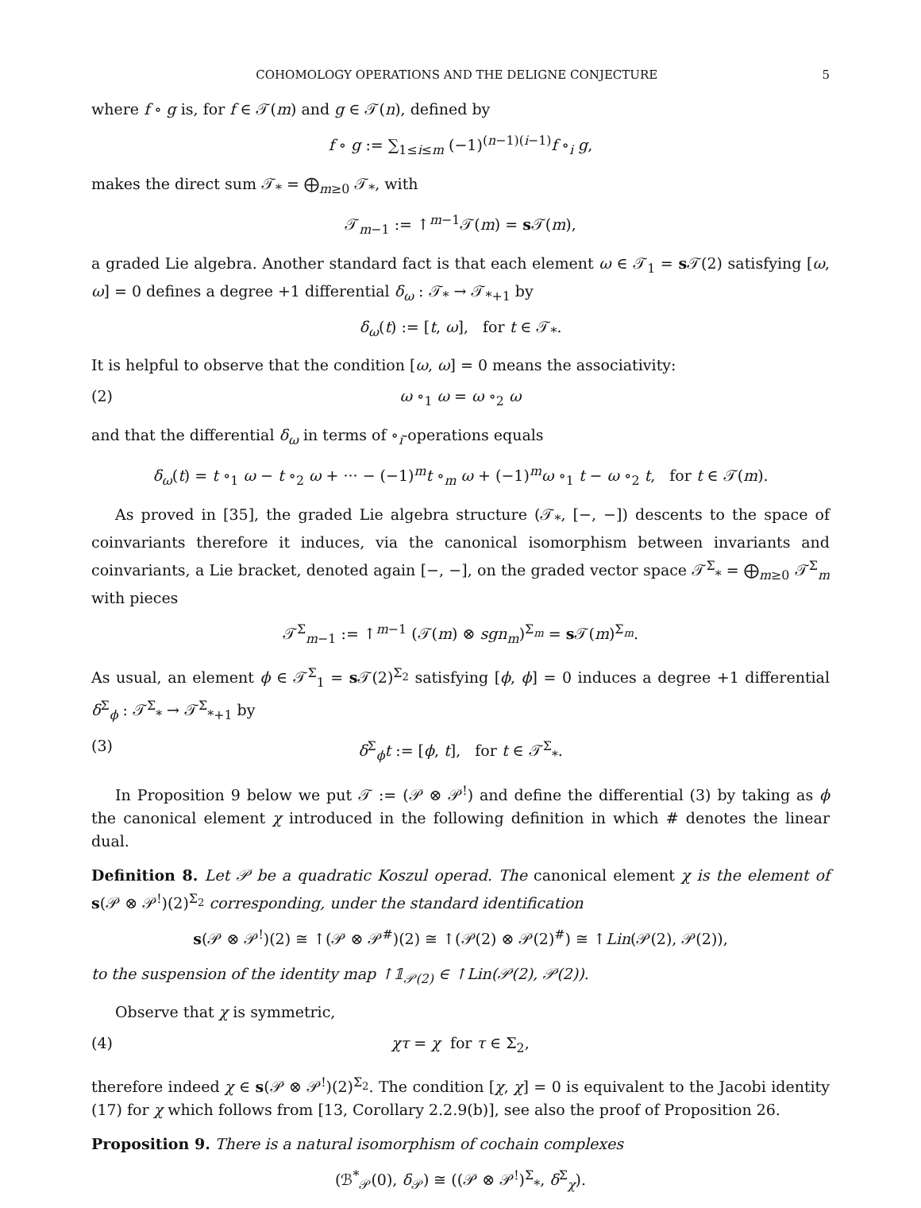COHOMOLOGY OPERATIONS AND THE DELIGNE CONJECTURE 5
where f ∘ g is, for f ∈ 𝒯(m) and g ∈ 𝒯(n), defined by
f ∘ g := ∑<sub>1≤i≤m</sub> (−1)<sup>(n−1)(i−1)</sup>f ∘<sub>i</sub> g,
makes the direct sum 𝒯<sub>*</sub> = ⨁<sub>m≥0</sub> 𝒯<sub>*</sub>, with
𝒯<sub>m−1</sub> := ↑<sup>m−1</sup>𝒯(m) = s 𝒯(m),
a graded Lie algebra. Another standard fact is that each element ω ∈ 𝒯<sub>1</sub> = s 𝒯(2) satisfying [ω, ω] = 0 defines a degree +1 differential δ<sub>ω</sub> : 𝒯<sub>*</sub> → 𝒯<sub>*+1</sub> by
δ<sub>ω</sub>(t) := [t, ω], for t ∈ 𝒯<sub>*</sub>.
It is helpful to observe that the condition [ω, ω] = 0 means the associativity:
(2) ω ∘<sub>1</sub> ω = ω ∘<sub>2</sub> ω
and that the differential δ<sub>ω</sub> in terms of ∘<sub>i</sub>-operations equals
δ<sub>ω</sub>(t) = t ∘<sub>1</sub> ω − t ∘<sub>2</sub> ω + ··· − (−1)<sup>m</sup>t ∘<sub>m</sub> ω + (−1)<sup>m</sup>ω ∘<sub>1</sub> t − ω ∘<sub>2</sub> t, for t ∈ 𝒯(m).
As proved in [35], the graded Lie algebra structure (𝒯<sub>*</sub>, [−, −]) descents to the space of coinvariants therefore it induces, via the canonical isomorphism between invariants and coinvariants, a Lie bracket, denoted again [−, −], on the graded vector space 𝒯<sup>Σ</sup><sub>*</sub> = ⨁<sub>m≥0</sub> 𝒯<sup>Σ</sup><sub>m</sub> with pieces
𝒯<sup>Σ</sup><sub>m−1</sub> := ↑<sup>m−1</sup> (𝒯(m) ⊗ sgn<sub>m</sub>)<sup>Σ<sub>m</sub></sup> = s 𝒯(m)<sup>Σ<sub>m</sub></sup>.
As usual, an element ϕ ∈ 𝒯<sup>Σ</sup><sub>1</sub> = s 𝒯(2)<sup>Σ<sub>2</sub></sup> satisfying [ϕ, ϕ] = 0 induces a degree +1 differential δ<sup>Σ</sup><sub>ϕ</sub> : 𝒯<sup>Σ</sup><sub>*</sub> → 𝒯<sup>Σ</sup><sub>*+1</sub> by
(3) δ<sup>Σ</sup><sub>ϕ</sub>t := [ϕ, t], for t ∈ 𝒯<sup>Σ</sup><sub>*</sub>.
In Proposition 9 below we put 𝒯 := (𝒫 ⊗ 𝒫<sup>!</sup>) and define the differential (3) by taking as ϕ the canonical element χ introduced in the following definition in which # denotes the linear dual.
Definition 8. Let 𝒫 be a quadratic Koszul operad. The canonical element χ is the element of s(𝒫 ⊗ 𝒫<sup>!</sup>)(2)<sup>Σ<sub>2</sub></sup> corresponding, under the standard identification
s(𝒫 ⊗ 𝒫<sup>!</sup>)(2) ≅ ↑(𝒫 ⊗ 𝒫<sup>#</sup>)(2) ≅ ↑(𝒫(2) ⊗ 𝒫(2)<sup>#</sup>) ≅ ↑Lin(𝒫(2), 𝒫(2)),
to the suspension of the identity map ↑𝟙<sub>𝒫(2)</sub> ∈ ↑Lin(𝒫(2), 𝒫(2)).
Observe that χ is symmetric,
(4) χτ = χ for τ ∈ Σ<sub>2</sub>,
therefore indeed χ ∈ s(𝒫 ⊗ 𝒫<sup>!</sup>)(2)<sup>Σ<sub>2</sub></sup>. The condition [χ, χ] = 0 is equivalent to the Jacobi identity (17) for χ which follows from [13, Corollary 2.2.9(b)], see also the proof of Proposition 26.
Proposition 9. There is a natural isomorphism of cochain complexes
(ℬ<sup>*</sup><sub>𝒫</sub>(0), δ<sub>𝒫</sub>) ≅ ((𝒫 ⊗ 𝒫<sup>!</sup>)<sup>Σ</sup><sub>*</sub>, δ<sup>Σ</sup><sub>χ</sub>).